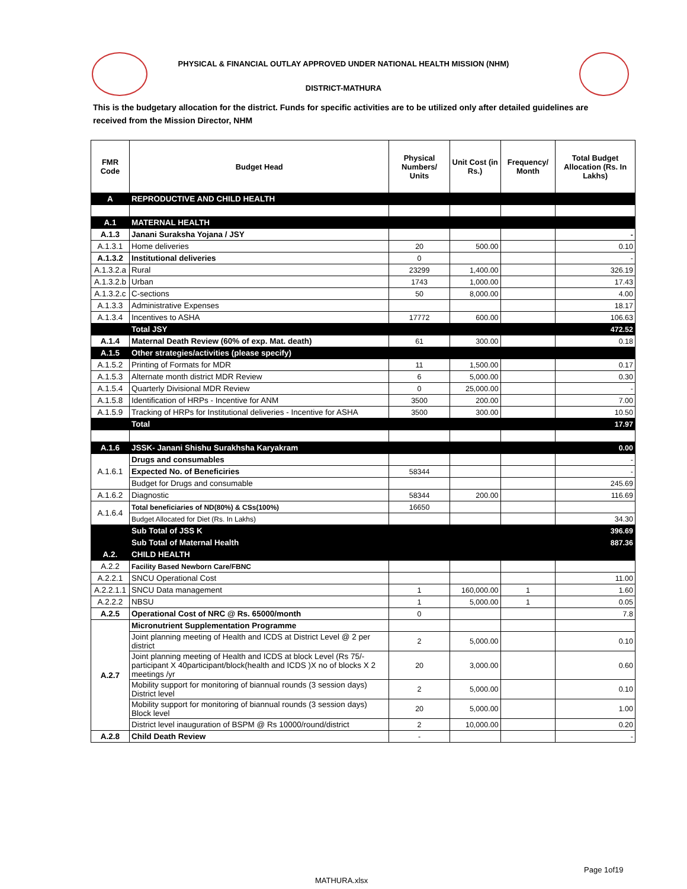PHYSICAL & FINANCIAL OUTLAY APPROVED UNDER NATIONAL HEALTH MISSION (NHM)
DISTRICT-MATHURA
This is the budgetary allocation for the district. Funds for specific activities are to be utilized only after detailed guidelines are received from the Mission Director, NHM
| FMR Code | Budget Head | Physical Numbers/ Units | Unit Cost (in Rs.) | Frequency/ Month | Total Budget Allocation (Rs. In Lakhs) |
| --- | --- | --- | --- | --- | --- |
| A | REPRODUCTIVE AND CHILD HEALTH | | | | |
| A.1 | MATERNAL HEALTH | | | | |
| A.1.3 | Janani Suraksha Yojana / JSY | | | | - |
| A.1.3.1 | Home deliveries | 20 | 500.00 | | 0.10 |
| A.1.3.2 | Institutional deliveries | 0 | | | - |
| A.1.3.2.a | Rural | 23299 | 1,400.00 | | 326.19 |
| A.1.3.2.b | Urban | 1743 | 1,000.00 | | 17.43 |
| A.1.3.2.c | C-sections | 50 | 8,000.00 | | 4.00 |
| A.1.3.3 | Administrative Expenses | | | | 18.17 |
| A.1.3.4 | Incentives to ASHA | 17772 | 600.00 | | 106.63 |
| | Total JSY | | | | 472.52 |
| A.1.4 | Maternal Death Review (60% of exp. Mat. death) | 61 | 300.00 | | 0.18 |
| A.1.5 | Other strategies/activities (please specify) | | | | |
| A.1.5.2 | Printing of Formats for MDR | 11 | 1,500.00 | | 0.17 |
| A.1.5.3 | Alternate month district MDR Review | 6 | 5,000.00 | | 0.30 |
| A.1.5.4 | Quarterly Divisional MDR Review | 0 | 25,000.00 | | - |
| A.1.5.8 | Identification of HRPs - Incentive for ANM | 3500 | 200.00 | | 7.00 |
| A.1.5.9 | Tracking of HRPs for Institutional deliveries - Incentive for ASHA | 3500 | 300.00 | | 10.50 |
| | Total | | | | 17.97 |
| A.1.6 | JSSK- Janani Shishu Surakhsha Karyakram | | | | 0.00 |
| A.1.6.1 | Drugs and consumables | | | | - |
| | Expected No. of Beneficiries | 58344 | | | - |
| | Budget for Drugs and consumable | | | | 245.69 |
| A.1.6.2 | Diagnostic | 58344 | 200.00 | | 116.69 |
| A.1.6.4 | Total beneficiaries of ND(80%) & CSs(100%) | 16650 | | | |
| | Budget Allocated for Diet (Rs. In Lakhs) | | | | 34.30 |
| | Sub Total of JSS K | | | | 396.69 |
| | Sub Total of Maternal Health | | | | 887.36 |
| A.2. | CHILD HEALTH | | | | |
| A.2.2 | Facility Based Newborn Care/FBNC | | | | |
| A.2.2.1 | SNCU Operational Cost | | | | 11.00 |
| A.2.2.1.1 | SNCU Data management | 1 | 160,000.00 | 1 | 1.60 |
| A.2.2.2 | NBSU | 1 | 5,000.00 | 1 | 0.05 |
| A.2.5 | Operational Cost of NRC @ Rs. 65000/month | 0 | | | 7.8 |
| A.2.7 | Micronutrient Supplementation Programme | | | | |
| | Joint planning meeting of Health and ICDS at District Level @ 2 per district | 2 | 5,000.00 | | 0.10 |
| | Joint planning meeting of Health and ICDS at block Level (Rs 75/-participant X 40participant/block(health and ICDS )X no of blocks X 2 meetings /yr | 20 | 3,000.00 | | 0.60 |
| | Mobility support for monitoring of biannual rounds (3 session days) District level | 2 | 5,000.00 | | 0.10 |
| | Mobility support for monitoring of biannual rounds (3 session days) Block level | 20 | 5,000.00 | | 1.00 |
| | District level inauguration of BSPM @ Rs 10000/round/district | 2 | 10,000.00 | | 0.20 |
| A.2.8 | Child Death Review | - | | | - |
Page 1of19
MATHURA.xlsx